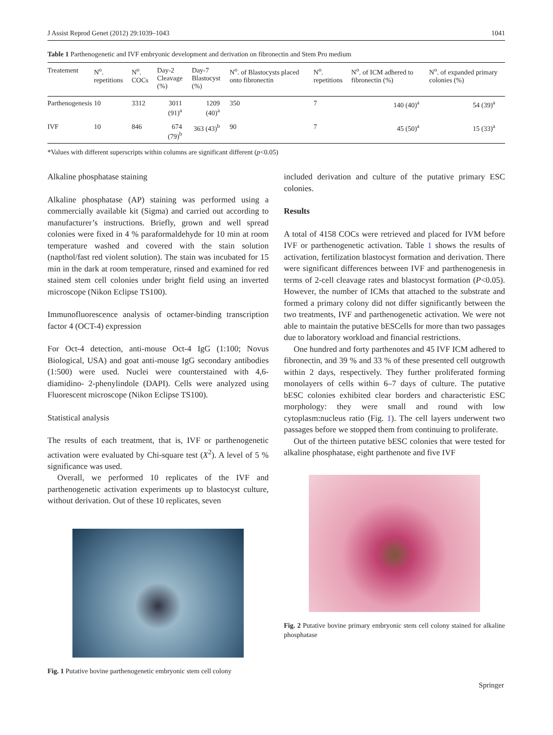J Assist Reprod Genet (2012) 29:1039–1043 1041
Table 1 Parthenogenetic and IVF embryonic development and derivation on fibronectin and Stem Pro medium
| Treatement | N<sup>o</sup>. repetitions | N<sup>o</sup>. COCs | Day-2 Cleavage (%) | Day-7 Blastocyst (%) | N<sup>o</sup>. of Blastocysts placed onto fibronectin | N<sup>o</sup>. repetitions | N<sup>o</sup>. of ICM adhered to fibronectin (%) | N<sup>o</sup>. of expanded primary colonies (%) |
| --- | --- | --- | --- | --- | --- | --- | --- | --- |
| Parthenogenesis | 10 | 3312 | 3011 (91)<sup>a</sup> | 1209 (40)<sup>a</sup> | 350 | 7 | 140 (40)<sup>a</sup> | 54 (39)<sup>a</sup> |
| IVF | 10 | 846 | 674 (79)<sup>b</sup> | 363 (43)<sup>b</sup> | 90 | 7 | 45 (50)<sup>a</sup> | 15 (33)<sup>a</sup> |
*Values with different superscripts within columns are significant different (p<0.05)
Alkaline phosphatase staining
Alkaline phosphatase (AP) staining was performed using a commercially available kit (Sigma) and carried out according to manufacturer’s instructions. Briefly, grown and well spread colonies were fixed in 4 % paraformaldehyde for 10 min at room temperature washed and covered with the stain solution (napthol/fast red violent solution). The stain was incubated for 15 min in the dark at room temperature, rinsed and examined for red stained stem cell colonies under bright field using an inverted microscope (Nikon Eclipse TS100).
Immunofluorescence analysis of octamer-binding transcription factor 4 (OCT-4) expression
For Oct-4 detection, anti-mouse Oct-4 IgG (1:100; Novus Biological, USA) and goat anti-mouse IgG secondary antibodies (1:500) were used. Nuclei were counterstained with 4,6-diamidino- 2-phenylindole (DAPI). Cells were analyzed using Fluorescent microscope (Nikon Eclipse TS100).
Statistical analysis
The results of each treatment, that is, IVF or parthenogenetic activation were evaluated by Chi-square test (X<sup>2</sup>). A level of 5 % significance was used.
Overall, we performed 10 replicates of the IVF and parthenogenetic activation experiments up to blastocyst culture, without derivation. Out of these 10 replicates, seven
Fig. 1 Putative bovine parthenogenetic embryonic stem cell colony
included derivation and culture of the putative primary ESC colonies.
Results
A total of 4158 COCs were retrieved and placed for IVM before IVF or parthenogenetic activation. Table 1 shows the results of activation, fertilization blastocyst formation and derivation. There were significant differences between IVF and parthenogenesis in terms of 2-cell cleavage rates and blastocyst formation (P<0.05). However, the number of ICMs that attached to the substrate and formed a primary colony did not differ significantly between the two treatments, IVF and parthenogenetic activation. We were not able to maintain the putative bESCells for more than two passages due to laboratory workload and financial restrictions.
One hundred and forty parthenotes and 45 IVF ICM adhered to fibronectin, and 39 % and 33 % of these presented cell outgrowth within 2 days, respectively. They further proliferated forming monolayers of cells within 6–7 days of culture. The putative bESC colonies exhibited clear borders and characteristic ESC morphology: they were small and round with low cytoplasm:nucleus ratio (Fig. 1). The cell layers underwent two passages before we stopped them from continuing to proliferate.
Out of the thirteen putative bESC colonies that were tested for alkaline phosphatase, eight parthenote and five IVF
Fig. 2 Putative bovine primary embryonic stem cell colony stained for alkaline phosphatase
Springer